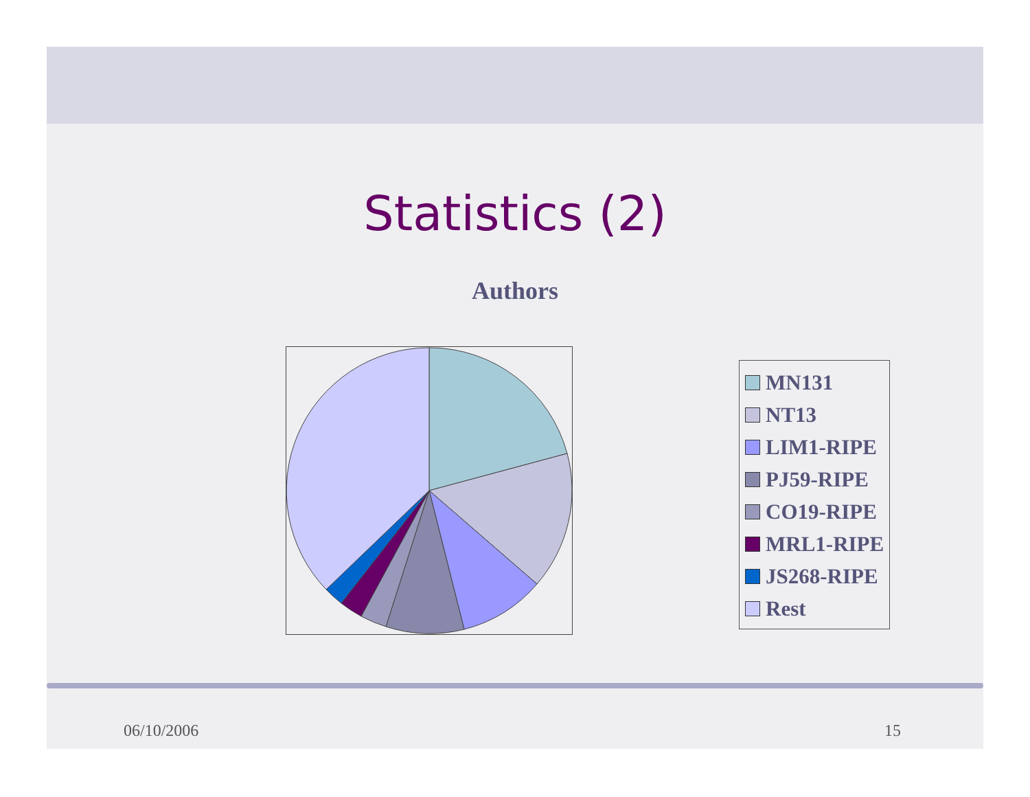Statistics (2)
Authors
MN131
NT13
LIM1-RIPE
PJ59-RIPE
CO19-RIPE
MRL1-RIPE
JS268-RIPE
Rest
06/10/2006 15